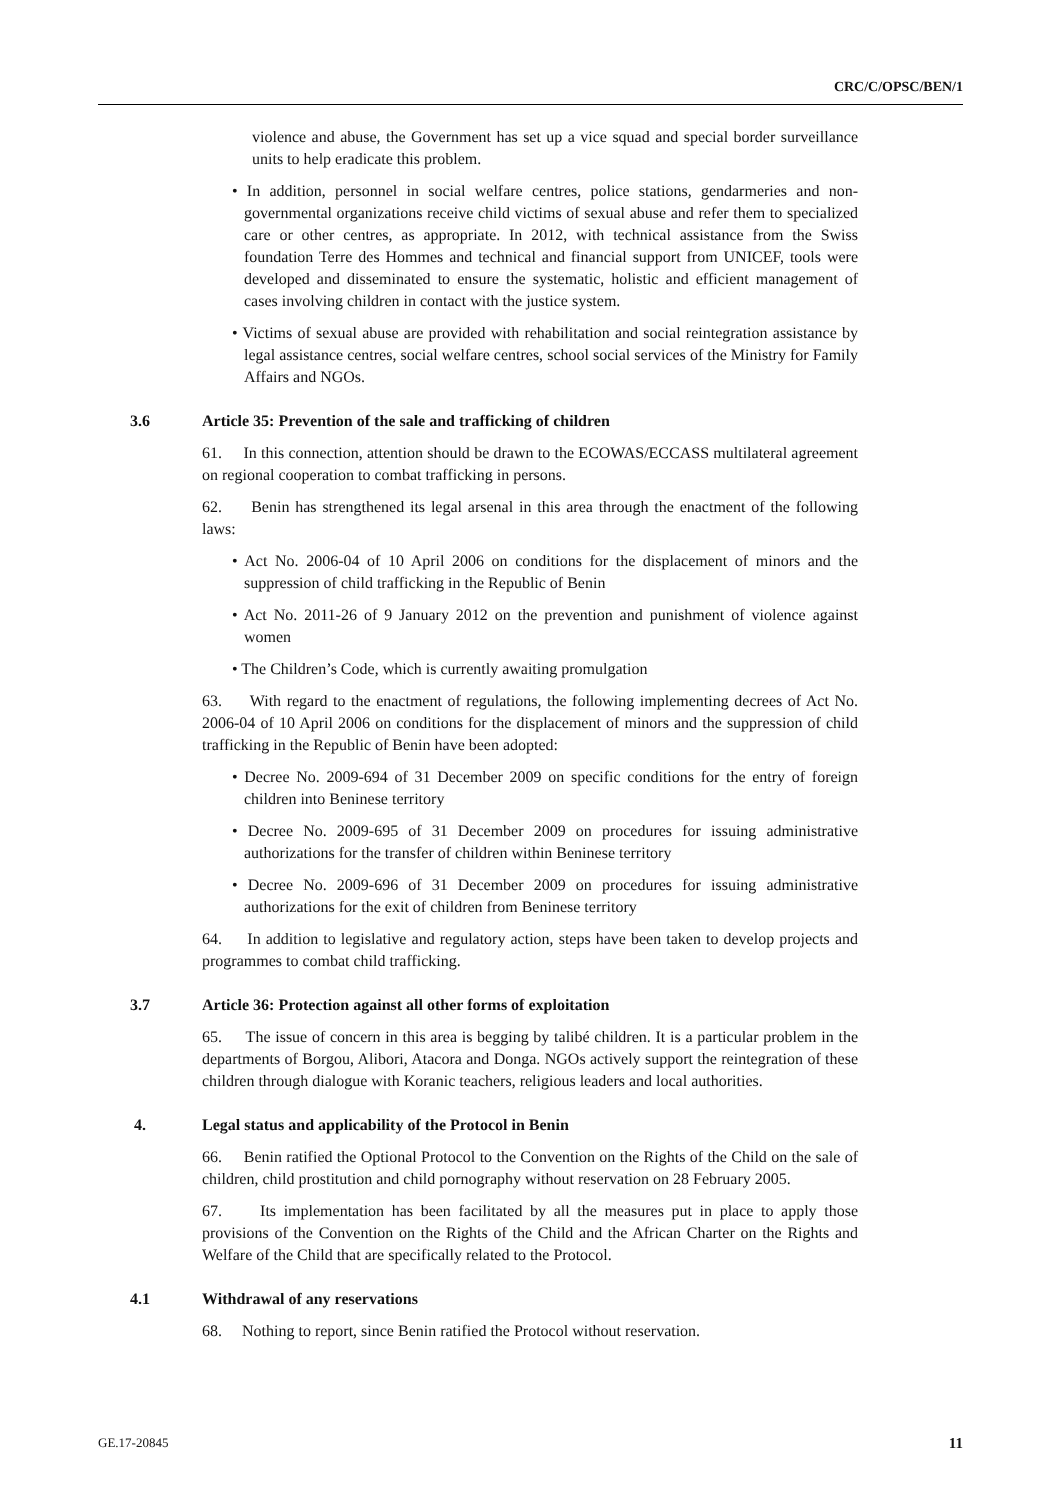CRC/C/OPSC/BEN/1
violence and abuse, the Government has set up a vice squad and special border surveillance units to help eradicate this problem.
• In addition, personnel in social welfare centres, police stations, gendarmeries and non-governmental organizations receive child victims of sexual abuse and refer them to specialized care or other centres, as appropriate. In 2012, with technical assistance from the Swiss foundation Terre des Hommes and technical and financial support from UNICEF, tools were developed and disseminated to ensure the systematic, holistic and efficient management of cases involving children in contact with the justice system.
• Victims of sexual abuse are provided with rehabilitation and social reintegration assistance by legal assistance centres, social welfare centres, school social services of the Ministry for Family Affairs and NGOs.
3.6 Article 35: Prevention of the sale and trafficking of children
61. In this connection, attention should be drawn to the ECOWAS/ECCASS multilateral agreement on regional cooperation to combat trafficking in persons.
62. Benin has strengthened its legal arsenal in this area through the enactment of the following laws:
• Act No. 2006-04 of 10 April 2006 on conditions for the displacement of minors and the suppression of child trafficking in the Republic of Benin
• Act No. 2011-26 of 9 January 2012 on the prevention and punishment of violence against women
• The Children’s Code, which is currently awaiting promulgation
63. With regard to the enactment of regulations, the following implementing decrees of Act No. 2006-04 of 10 April 2006 on conditions for the displacement of minors and the suppression of child trafficking in the Republic of Benin have been adopted:
• Decree No. 2009-694 of 31 December 2009 on specific conditions for the entry of foreign children into Beninese territory
• Decree No. 2009-695 of 31 December 2009 on procedures for issuing administrative authorizations for the transfer of children within Beninese territory
• Decree No. 2009-696 of 31 December 2009 on procedures for issuing administrative authorizations for the exit of children from Beninese territory
64. In addition to legislative and regulatory action, steps have been taken to develop projects and programmes to combat child trafficking.
3.7 Article 36: Protection against all other forms of exploitation
65. The issue of concern in this area is begging by talibé children. It is a particular problem in the departments of Borgou, Alibori, Atacora and Donga. NGOs actively support the reintegration of these children through dialogue with Koranic teachers, religious leaders and local authorities.
4. Legal status and applicability of the Protocol in Benin
66. Benin ratified the Optional Protocol to the Convention on the Rights of the Child on the sale of children, child prostitution and child pornography without reservation on 28 February 2005.
67. Its implementation has been facilitated by all the measures put in place to apply those provisions of the Convention on the Rights of the Child and the African Charter on the Rights and Welfare of the Child that are specifically related to the Protocol.
4.1 Withdrawal of any reservations
68. Nothing to report, since Benin ratified the Protocol without reservation.
GE.17-20845 11